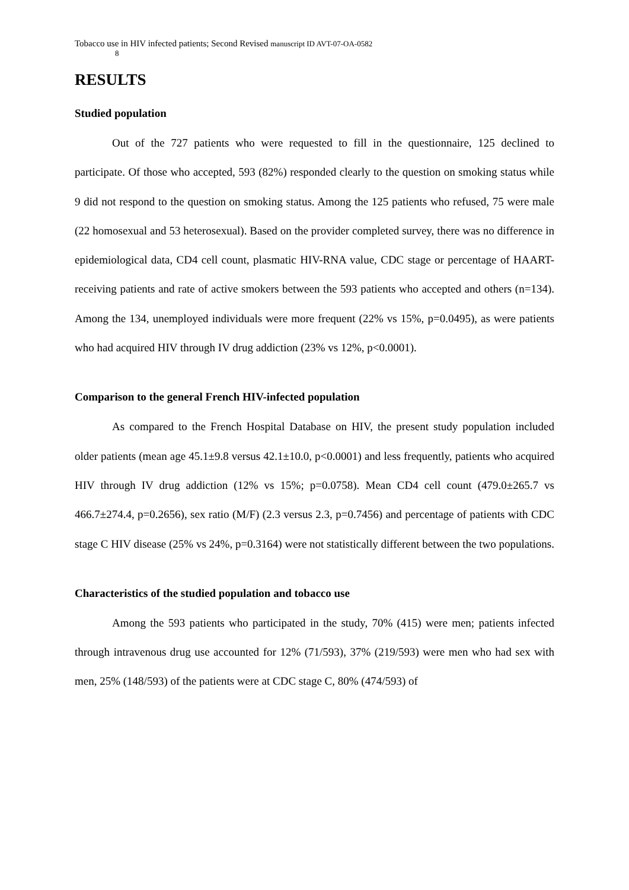Tobacco use in HIV infected patients; Second Revised manuscript ID AVT-07-OA-0582
8
RESULTS
Studied population
Out of the 727 patients who were requested to fill in the questionnaire, 125 declined to participate. Of those who accepted, 593 (82%) responded clearly to the question on smoking status while 9 did not respond to the question on smoking status. Among the 125 patients who refused, 75 were male (22 homosexual and 53 heterosexual). Based on the provider completed survey, there was no difference in epidemiological data, CD4 cell count, plasmatic HIV-RNA value, CDC stage or percentage of HAART-receiving patients and rate of active smokers between the 593 patients who accepted and others (n=134). Among the 134, unemployed individuals were more frequent (22% vs 15%, p=0.0495), as were patients who had acquired HIV through IV drug addiction (23% vs 12%, p<0.0001).
Comparison to the general French HIV-infected population
As compared to the French Hospital Database on HIV, the present study population included older patients (mean age 45.1±9.8 versus 42.1±10.0, p<0.0001) and less frequently, patients who acquired HIV through IV drug addiction (12% vs 15%; p=0.0758). Mean CD4 cell count (479.0±265.7 vs 466.7±274.4, p=0.2656), sex ratio (M/F) (2.3 versus 2.3, p=0.7456) and percentage of patients with CDC stage C HIV disease (25% vs 24%, p=0.3164) were not statistically different between the two populations.
Characteristics of the studied population and tobacco use
Among the 593 patients who participated in the study, 70% (415) were men; patients infected through intravenous drug use accounted for 12% (71/593), 37% (219/593) were men who had sex with men, 25% (148/593) of the patients were at CDC stage C, 80% (474/593) of